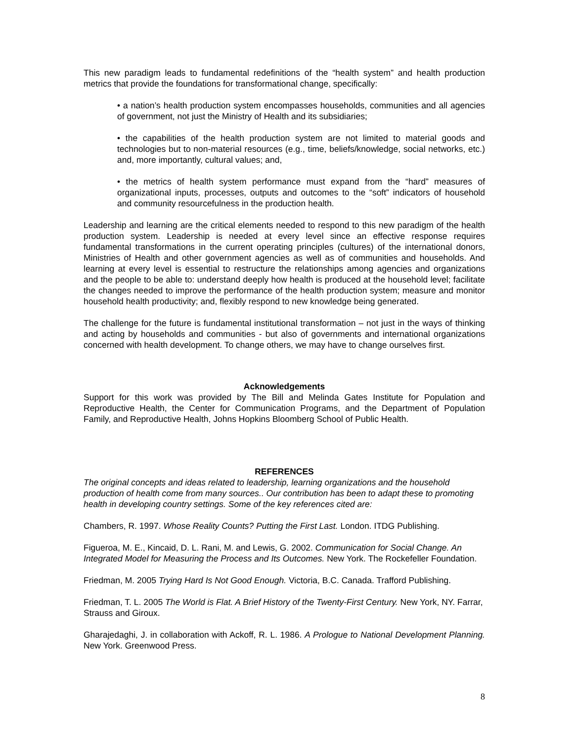This new paradigm leads to fundamental redefinitions of the “health system” and health production metrics that provide the foundations for transformational change, specifically:
• a nation’s health production system encompasses households, communities and all agencies of government, not just the Ministry of Health and its subsidiaries;
• the capabilities of the health production system are not limited to material goods and technologies but to non-material resources (e.g., time, beliefs/knowledge, social networks, etc.) and, more importantly, cultural values; and,
• the metrics of health system performance must expand from the “hard” measures of organizational inputs, processes, outputs and outcomes to the “soft” indicators of household and community resourcefulness in the production health.
Leadership and learning are the critical elements needed to respond to this new paradigm of the health production system. Leadership is needed at every level since an effective response requires fundamental transformations in the current operating principles (cultures) of the international donors, Ministries of Health and other government agencies as well as of communities and households. And learning at every level is essential to restructure the relationships among agencies and organizations and the people to be able to: understand deeply how health is produced at the household level; facilitate the changes needed to improve the performance of the health production system; measure and monitor household health productivity; and, flexibly respond to new knowledge being generated.
The challenge for the future is fundamental institutional transformation – not just in the ways of thinking and acting by households and communities - but also of governments and international organizations concerned with health development. To change others, we may have to change ourselves first.
Acknowledgements
Support for this work was provided by The Bill and Melinda Gates Institute for Population and Reproductive Health, the Center for Communication Programs, and the Department of Population Family, and Reproductive Health, Johns Hopkins Bloomberg School of Public Health.
REFERENCES
The original concepts and ideas related to leadership, learning organizations and the household production of health come from many sources.. Our contribution has been to adapt these to promoting health in developing country settings. Some of the key references cited are:
Chambers, R. 1997. Whose Reality Counts? Putting the First Last. London. ITDG Publishing.
Figueroa, M. E., Kincaid, D. L. Rani, M. and Lewis, G. 2002. Communication for Social Change. An Integrated Model for Measuring the Process and Its Outcomes. New York. The Rockefeller Foundation.
Friedman, M. 2005 Trying Hard Is Not Good Enough. Victoria, B.C. Canada. Trafford Publishing.
Friedman, T. L. 2005 The World is Flat. A Brief History of the Twenty-First Century. New York, NY. Farrar, Strauss and Giroux.
Gharajedaghi, J. in collaboration with Ackoff, R. L. 1986. A Prologue to National Development Planning. New York. Greenwood Press.
8